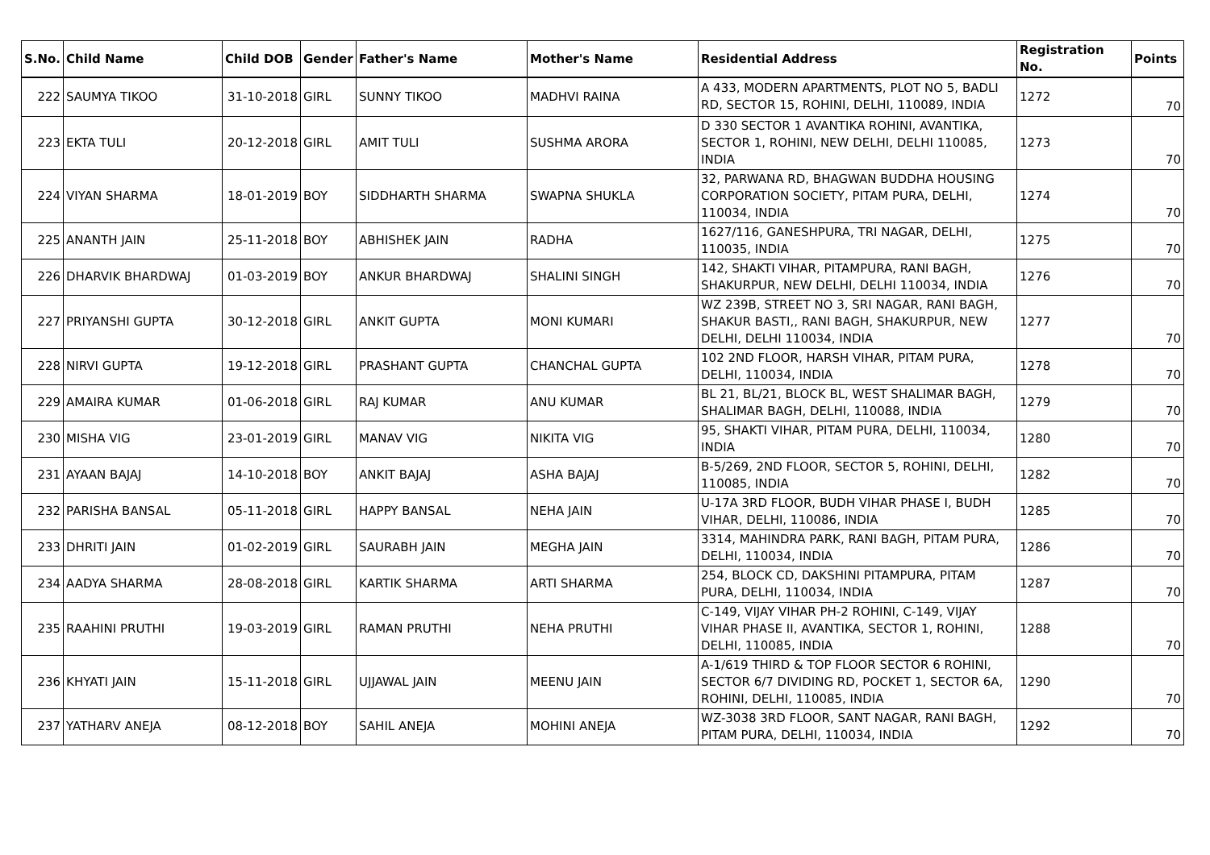| S.No. | Child Name | Child DOB | Gender | Father's Name | Mother's Name | Residential Address | Registration No. | Points |
| --- | --- | --- | --- | --- | --- | --- | --- | --- |
| 222 | SAUMYA TIKOO | 31-10-2018 | GIRL | SUNNY TIKOO | MADHVI RAINA | A 433, MODERN APARTMENTS, PLOT NO 5, BADLI RD, SECTOR 15, ROHINI, DELHI, 110089, INDIA | 1272 | 70 |
| 223 | EKTA TULI | 20-12-2018 | GIRL | AMIT TULI | SUSHMA ARORA | D 330 SECTOR 1 AVANTIKA ROHINI, AVANTIKA, SECTOR 1, ROHINI, NEW DELHI, DELHI 110085, INDIA | 1273 | 70 |
| 224 | VIYAN SHARMA | 18-01-2019 | BOY | SIDDHARTH SHARMA | SWAPNA SHUKLA | 32, PARWANA RD, BHAGWAN BUDDHA HOUSING CORPORATION SOCIETY, PITAM PURA, DELHI, 110034, INDIA | 1274 | 70 |
| 225 | ANANTH JAIN | 25-11-2018 | BOY | ABHISHEK JAIN | RADHA | 1627/116, GANESHPURA, TRI NAGAR, DELHI, 110035, INDIA | 1275 | 70 |
| 226 | DHARVIK BHARDWAJ | 01-03-2019 | BOY | ANKUR BHARDWAJ | SHALINI SINGH | 142, SHAKTI VIHAR, PITAMPURA, RANI BAGH, SHAKURPUR, NEW DELHI, DELHI 110034, INDIA | 1276 | 70 |
| 227 | PRIYANSHI GUPTA | 30-12-2018 | GIRL | ANKIT GUPTA | MONI KUMARI | WZ 239B, STREET NO 3, SRI NAGAR, RANI BAGH, SHAKUR BASTI,, RANI BAGH, SHAKURPUR, NEW DELHI, DELHI 110034, INDIA | 1277 | 70 |
| 228 | NIRVI GUPTA | 19-12-2018 | GIRL | PRASHANT GUPTA | CHANCHAL GUPTA | 102 2ND FLOOR, HARSH VIHAR, PITAM PURA, DELHI, 110034, INDIA | 1278 | 70 |
| 229 | AMAIRA KUMAR | 01-06-2018 | GIRL | RAJ KUMAR | ANU KUMAR | BL 21, BL/21, BLOCK BL, WEST SHALIMAR BAGH, SHALIMAR BAGH, DELHI, 110088, INDIA | 1279 | 70 |
| 230 | MISHA VIG | 23-01-2019 | GIRL | MANAV VIG | NIKITA VIG | 95, SHAKTI VIHAR, PITAM PURA, DELHI, 110034, INDIA | 1280 | 70 |
| 231 | AYAAN BAJAJ | 14-10-2018 | BOY | ANKIT BAJAJ | ASHA BAJAJ | B-5/269, 2ND FLOOR, SECTOR 5, ROHINI, DELHI, 110085, INDIA | 1282 | 70 |
| 232 | PARISHA BANSAL | 05-11-2018 | GIRL | HAPPY BANSAL | NEHA JAIN | U-17A 3RD FLOOR, BUDH VIHAR PHASE I, BUDH VIHAR, DELHI, 110086, INDIA | 1285 | 70 |
| 233 | DHRITI JAIN | 01-02-2019 | GIRL | SAURABH JAIN | MEGHA JAIN | 3314, MAHINDRA PARK, RANI BAGH, PITAM PURA, DELHI, 110034, INDIA | 1286 | 70 |
| 234 | AADYA SHARMA | 28-08-2018 | GIRL | KARTIK SHARMA | ARTI SHARMA | 254, BLOCK CD, DAKSHINI PITAMPURA, PITAM PURA, DELHI, 110034, INDIA | 1287 | 70 |
| 235 | RAAHINI PRUTHI | 19-03-2019 | GIRL | RAMAN PRUTHI | NEHA PRUTHI | C-149, VIJAY VIHAR PH-2 ROHINI, C-149, VIJAY VIHAR PHASE II, AVANTIKA, SECTOR 1, ROHINI, DELHI, 110085, INDIA | 1288 | 70 |
| 236 | KHYATI JAIN | 15-11-2018 | GIRL | UJJAWAL JAIN | MEENU JAIN | A-1/619 THIRD & TOP FLOOR SECTOR 6 ROHINI, SECTOR 6/7 DIVIDING RD, POCKET 1, SECTOR 6A, ROHINI, DELHI, 110085, INDIA | 1290 | 70 |
| 237 | YATHARV ANEJA | 08-12-2018 | BOY | SAHIL ANEJA | MOHINI ANEJA | WZ-3038 3RD FLOOR, SANT NAGAR, RANI BAGH, PITAM PURA, DELHI, 110034, INDIA | 1292 | 70 |